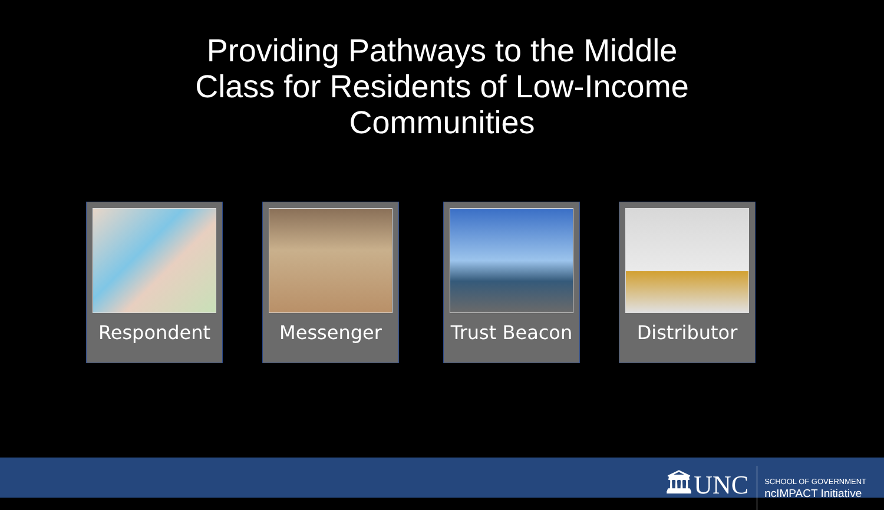Providing Pathways to the Middle
Class for Residents of Low-Income
Communities
Respondent Messenger Trust Beacon Distributor
🏛UNC
SCHOOL OF GOVERNMENT
ncIMPACT Initiative